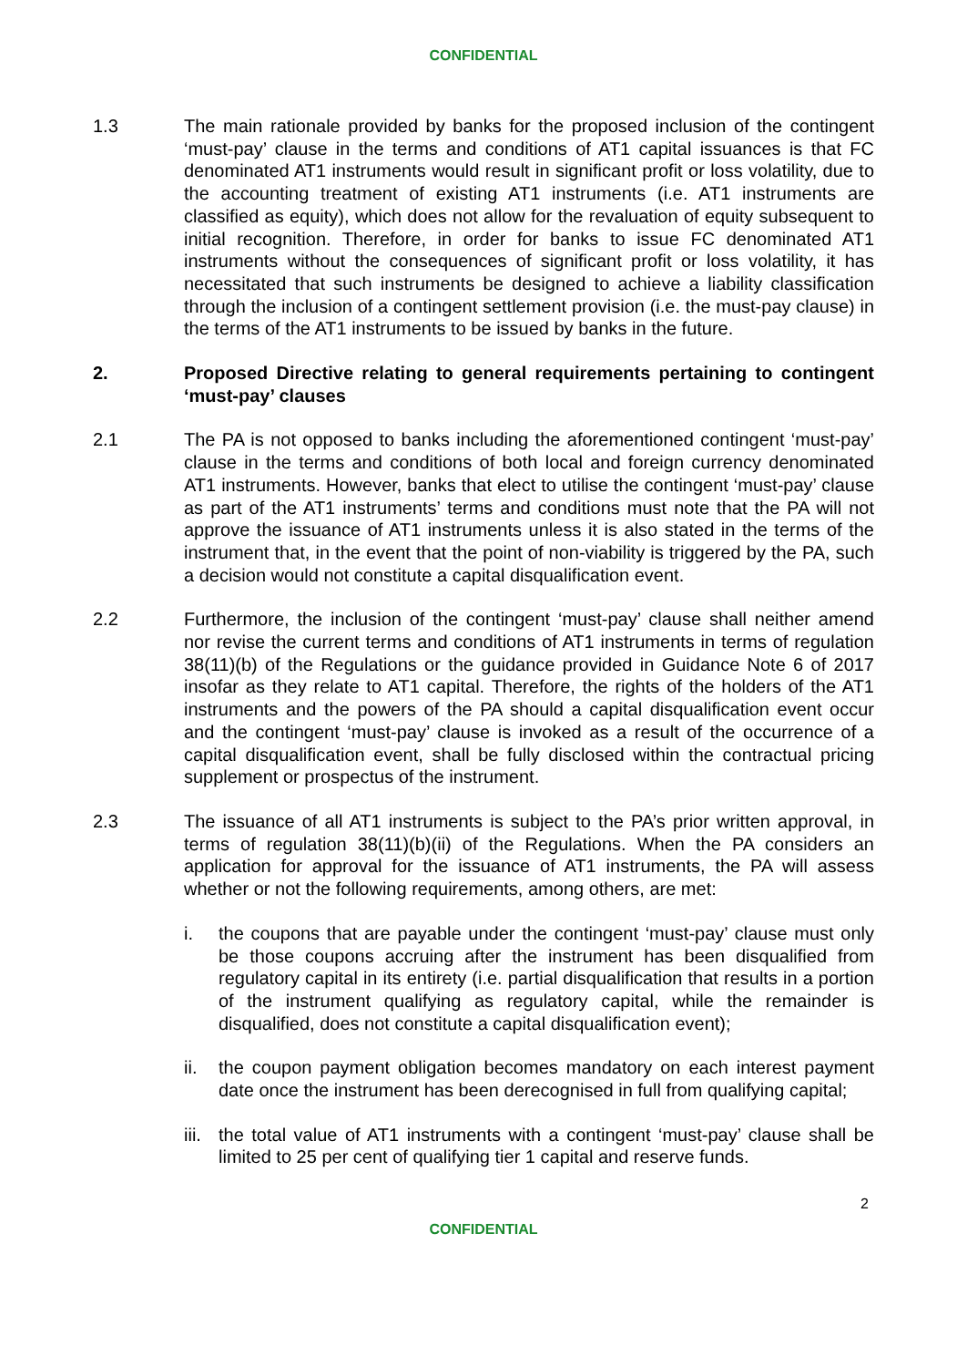CONFIDENTIAL
1.3 The main rationale provided by banks for the proposed inclusion of the contingent ‘must-pay’ clause in the terms and conditions of AT1 capital issuances is that FC denominated AT1 instruments would result in significant profit or loss volatility, due to the accounting treatment of existing AT1 instruments (i.e. AT1 instruments are classified as equity), which does not allow for the revaluation of equity subsequent to initial recognition. Therefore, in order for banks to issue FC denominated AT1 instruments without the consequences of significant profit or loss volatility, it has necessitated that such instruments be designed to achieve a liability classification through the inclusion of a contingent settlement provision (i.e. the must-pay clause) in the terms of the AT1 instruments to be issued by banks in the future.
2. Proposed Directive relating to general requirements pertaining to contingent ‘must-pay’ clauses
2.1 The PA is not opposed to banks including the aforementioned contingent ‘must-pay’ clause in the terms and conditions of both local and foreign currency denominated AT1 instruments. However, banks that elect to utilise the contingent ‘must-pay’ clause as part of the AT1 instruments’ terms and conditions must note that the PA will not approve the issuance of AT1 instruments unless it is also stated in the terms of the instrument that, in the event that the point of non-viability is triggered by the PA, such a decision would not constitute a capital disqualification event.
2.2 Furthermore, the inclusion of the contingent ‘must-pay’ clause shall neither amend nor revise the current terms and conditions of AT1 instruments in terms of regulation 38(11)(b) of the Regulations or the guidance provided in Guidance Note 6 of 2017 insofar as they relate to AT1 capital. Therefore, the rights of the holders of the AT1 instruments and the powers of the PA should a capital disqualification event occur and the contingent ‘must-pay’ clause is invoked as a result of the occurrence of a capital disqualification event, shall be fully disclosed within the contractual pricing supplement or prospectus of the instrument.
2.3 The issuance of all AT1 instruments is subject to the PA’s prior written approval, in terms of regulation 38(11)(b)(ii) of the Regulations. When the PA considers an application for approval for the issuance of AT1 instruments, the PA will assess whether or not the following requirements, among others, are met:
i. the coupons that are payable under the contingent ‘must-pay’ clause must only be those coupons accruing after the instrument has been disqualified from regulatory capital in its entirety (i.e. partial disqualification that results in a portion of the instrument qualifying as regulatory capital, while the remainder is disqualified, does not constitute a capital disqualification event);
ii. the coupon payment obligation becomes mandatory on each interest payment date once the instrument has been derecognised in full from qualifying capital;
iii.
the total value of AT1 instruments with a contingent ‘must-pay’ clause shall be limited to 25 per cent of qualifying tier 1 capital and reserve funds.
2
CONFIDENTIAL